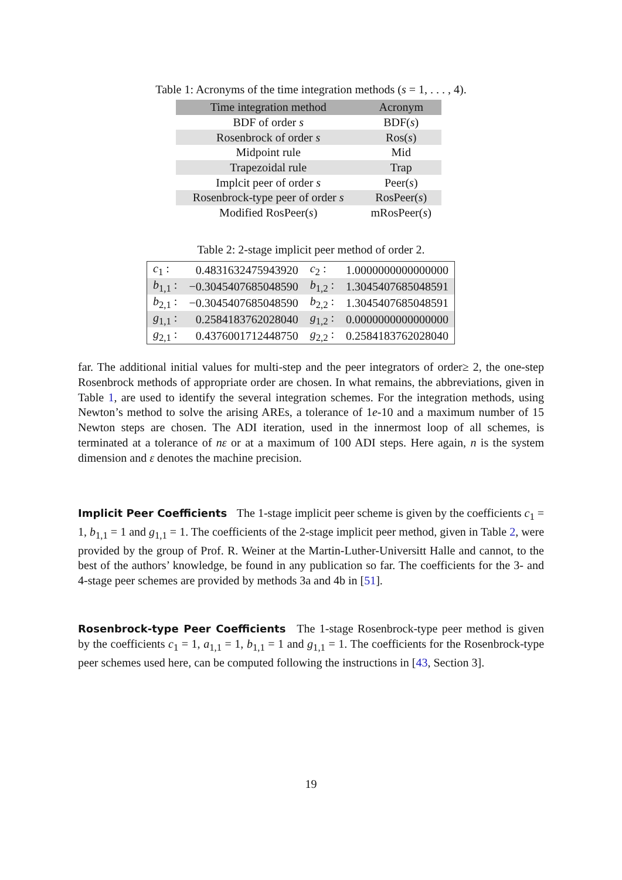Table 1: Acronyms of the time integration methods (s = 1, . . . , 4).
| Time integration method | Acronym |
| --- | --- |
| BDF of order s | BDF( s ) |
| Rosenbrock of order s | Ros( s ) |
| Midpoint rule | Mid |
| Trapezoidal rule | Trap |
| Implcit peer of order s | Peer( s ) |
| Rosenbrock-type peer of order s | RosPeer( s ) |
| Modified RosPeer( s ) | mRosPeer( s ) |
Table 2: 2-stage implicit peer method of order 2.
| c<sub>1</sub> : | 0.4831632475943920 | c<sub>2</sub> : | 1.0000000000000000 |
| b<sub>1,1</sub> : | −0.3045407685048590 | b<sub>1,2</sub> : | 1.3045407685048591 |
| b<sub>2,1</sub> : | −0.3045407685048590 | b<sub>2,2</sub> : | 1.3045407685048591 |
| g<sub>1,1</sub> : | 0.2584183762028040 | g<sub>1,2</sub> : | 0.0000000000000000 |
| g<sub>2,1</sub> : | 0.4376001712448750 | g<sub>2,2</sub> : | 0.2584183762028040 |
far. The additional initial values for multi-step and the peer integrators of order≥ 2, the one-step Rosenbrock methods of appropriate order are chosen. In what remains, the abbreviations, given in Table 1, are used to identify the several integration schemes. For the integration methods, using Newton’s method to solve the arising AREs, a tolerance of 1e-10 and a maximum number of 15 Newton steps are chosen. The ADI iteration, used in the innermost loop of all schemes, is terminated at a tolerance of nε or at a maximum of 100 ADI steps. Here again, n is the system dimension and ε denotes the machine precision.
Implicit Peer Coefficients The 1-stage implicit peer scheme is given by the coefficients c<sub>1</sub> = 1, b<sub>1,1</sub> = 1 and g<sub>1,1</sub> = 1. The coefficients of the 2-stage implicit peer method, given in Table 2, were provided by the group of Prof. R. Weiner at the Martin-Luther-Universitt Halle and cannot, to the best of the authors’ knowledge, be found in any publication so far. The coefficients for the 3- and 4-stage peer schemes are provided by methods 3a and 4b in [51].
Rosenbrock-type Peer Coefficients The 1-stage Rosenbrock-type peer method is given by the coefficients c<sub>1</sub> = 1, a<sub>1,1</sub> = 1, b<sub>1,1</sub> = 1 and g<sub>1,1</sub> = 1. The coefficients for the Rosenbrock-type peer schemes used here, can be computed following the instructions in [43, Section 3].
19